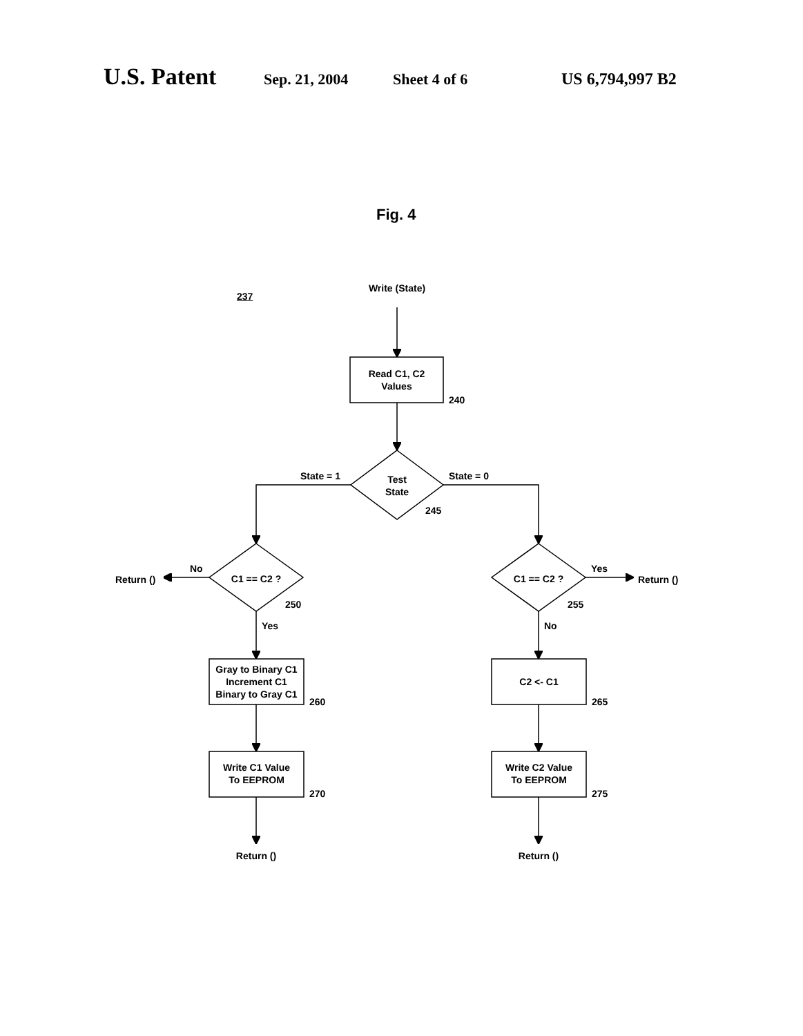U.S. Patent Sep. 21, 2004 Sheet 4 of 6 US 6,794,997 B2
Fig. 4
237
Write (State)
Read C1, C2
Values
240
State = 1 State = 0
Test
State
245
No
Return ()
C1 == C2 ?
250
Yes
Yes
Return ()
C1 == C2 ?
255
No
Gray to Binary C1
Increment C1
Binary to Gray C1
260
C2 <- C1
265
Write C1 Value
To EEPROM
270
Write C2 Value
To EEPROM
275
Return () Return ()